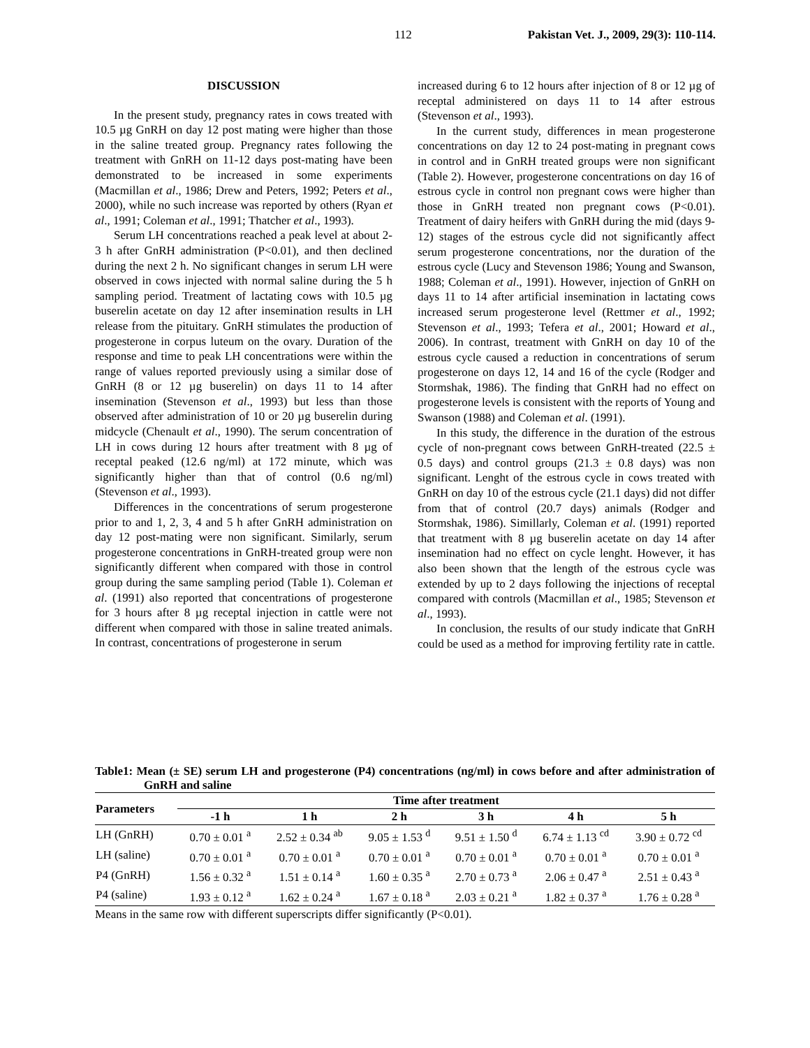112 Pakistan Vet. J., 2009, 29(3): 110-114.
DISCUSSION
In the present study, pregnancy rates in cows treated with 10.5 µg GnRH on day 12 post mating were higher than those in the saline treated group. Pregnancy rates following the treatment with GnRH on 11-12 days post-mating have been demonstrated to be increased in some experiments (Macmillan et al., 1986; Drew and Peters, 1992; Peters et al., 2000), while no such increase was reported by others (Ryan et al., 1991; Coleman et al., 1991; Thatcher et al., 1993).
Serum LH concentrations reached a peak level at about 2-3 h after GnRH administration (P<0.01), and then declined during the next 2 h. No significant changes in serum LH were observed in cows injected with normal saline during the 5 h sampling period. Treatment of lactating cows with 10.5 µg buserelin acetate on day 12 after insemination results in LH release from the pituitary. GnRH stimulates the production of progesterone in corpus luteum on the ovary. Duration of the response and time to peak LH concentrations were within the range of values reported previously using a similar dose of GnRH (8 or 12 µg buserelin) on days 11 to 14 after insemination (Stevenson et al., 1993) but less than those observed after administration of 10 or 20 µg buserelin during midcycle (Chenault et al., 1990). The serum concentration of LH in cows during 12 hours after treatment with 8 µg of receptal peaked (12.6 ng/ml) at 172 minute, which was significantly higher than that of control (0.6 ng/ml) (Stevenson et al., 1993).
Differences in the concentrations of serum progesterone prior to and 1, 2, 3, 4 and 5 h after GnRH administration on day 12 post-mating were non significant. Similarly, serum progesterone concentrations in GnRH-treated group were non significantly different when compared with those in control group during the same sampling period (Table 1). Coleman et al. (1991) also reported that concentrations of progesterone for 3 hours after 8 µg receptal injection in cattle were not different when compared with those in saline treated animals. In contrast, concentrations of progesterone in serum
increased during 6 to 12 hours after injection of 8 or 12 µg of receptal administered on days 11 to 14 after estrous (Stevenson et al., 1993).
In the current study, differences in mean progesterone concentrations on day 12 to 24 post-mating in pregnant cows in control and in GnRH treated groups were non significant (Table 2). However, progesterone concentrations on day 16 of estrous cycle in control non pregnant cows were higher than those in GnRH treated non pregnant cows (P<0.01). Treatment of dairy heifers with GnRH during the mid (days 9-12) stages of the estrous cycle did not significantly affect serum progesterone concentrations, nor the duration of the estrous cycle (Lucy and Stevenson 1986; Young and Swanson, 1988; Coleman et al., 1991). However, injection of GnRH on days 11 to 14 after artificial insemination in lactating cows increased serum progesterone level (Rettmer et al., 1992; Stevenson et al., 1993; Tefera et al., 2001; Howard et al., 2006). In contrast, treatment with GnRH on day 10 of the estrous cycle caused a reduction in concentrations of serum progesterone on days 12, 14 and 16 of the cycle (Rodger and Stormshak, 1986). The finding that GnRH had no effect on progesterone levels is consistent with the reports of Young and Swanson (1988) and Coleman et al. (1991).
In this study, the difference in the duration of the estrous cycle of non-pregnant cows between GnRH-treated (22.5 ± 0.5 days) and control groups (21.3 ± 0.8 days) was non significant. Lenght of the estrous cycle in cows treated with GnRH on day 10 of the estrous cycle (21.1 days) did not differ from that of control (20.7 days) animals (Rodger and Stormshak, 1986). Simillarly, Coleman et al. (1991) reported that treatment with 8 µg buserelin acetate on day 14 after insemination had no effect on cycle lenght. However, it has also been shown that the length of the estrous cycle was extended by up to 2 days following the injections of receptal compared with controls (Macmillan et al., 1985; Stevenson et al., 1993).
In conclusion, the results of our study indicate that GnRH could be used as a method for improving fertility rate in cattle.
Table1: Mean (± SE) serum LH and progesterone (P4) concentrations (ng/ml) in cows before and after administration of GnRH and saline
| Parameters | Time after treatment | | | | | |
| --- | --- | --- | --- | --- | --- | --- |
| | -1 h | 1 h | 2 h | 3 h | 4 h | 5 h |
| LH (GnRH) | 0.70 ± 0.01 <sup>a</sup> | 2.52 ± 0.34 <sup>ab</sup> | 9.05 ± 1.53 <sup>d</sup> | 9.51 ± 1.50 <sup>d</sup> | 6.74 ± 1.13 <sup>cd</sup> | 3.90 ± 0.72 <sup>cd</sup> |
| LH (saline) | 0.70 ± 0.01 <sup>a</sup> | 0.70 ± 0.01 <sup>a</sup> | 0.70 ± 0.01 <sup>a</sup> | 0.70 ± 0.01 <sup>a</sup> | 0.70 ± 0.01 <sup>a</sup> | 0.70 ± 0.01 <sup>a</sup> |
| P4 (GnRH) | 1.56 ± 0.32 <sup>a</sup> | 1.51 ± 0.14 <sup>a</sup> | 1.60 ± 0.35 <sup>a</sup> | 2.70 ± 0.73 <sup>a</sup> | 2.06 ± 0.47 <sup>a</sup> | 2.51 ± 0.43 <sup>a</sup> |
| P4 (saline) | 1.93 ± 0.12 <sup>a</sup> | 1.62 ± 0.24 <sup>a</sup> | 1.67 ± 0.18 <sup>a</sup> | 2.03 ± 0.21 <sup>a</sup> | 1.82 ± 0.37 <sup>a</sup> | 1.76 ± 0.28 <sup>a</sup> |
Means in the same row with different superscripts differ significantly (P<0.01).